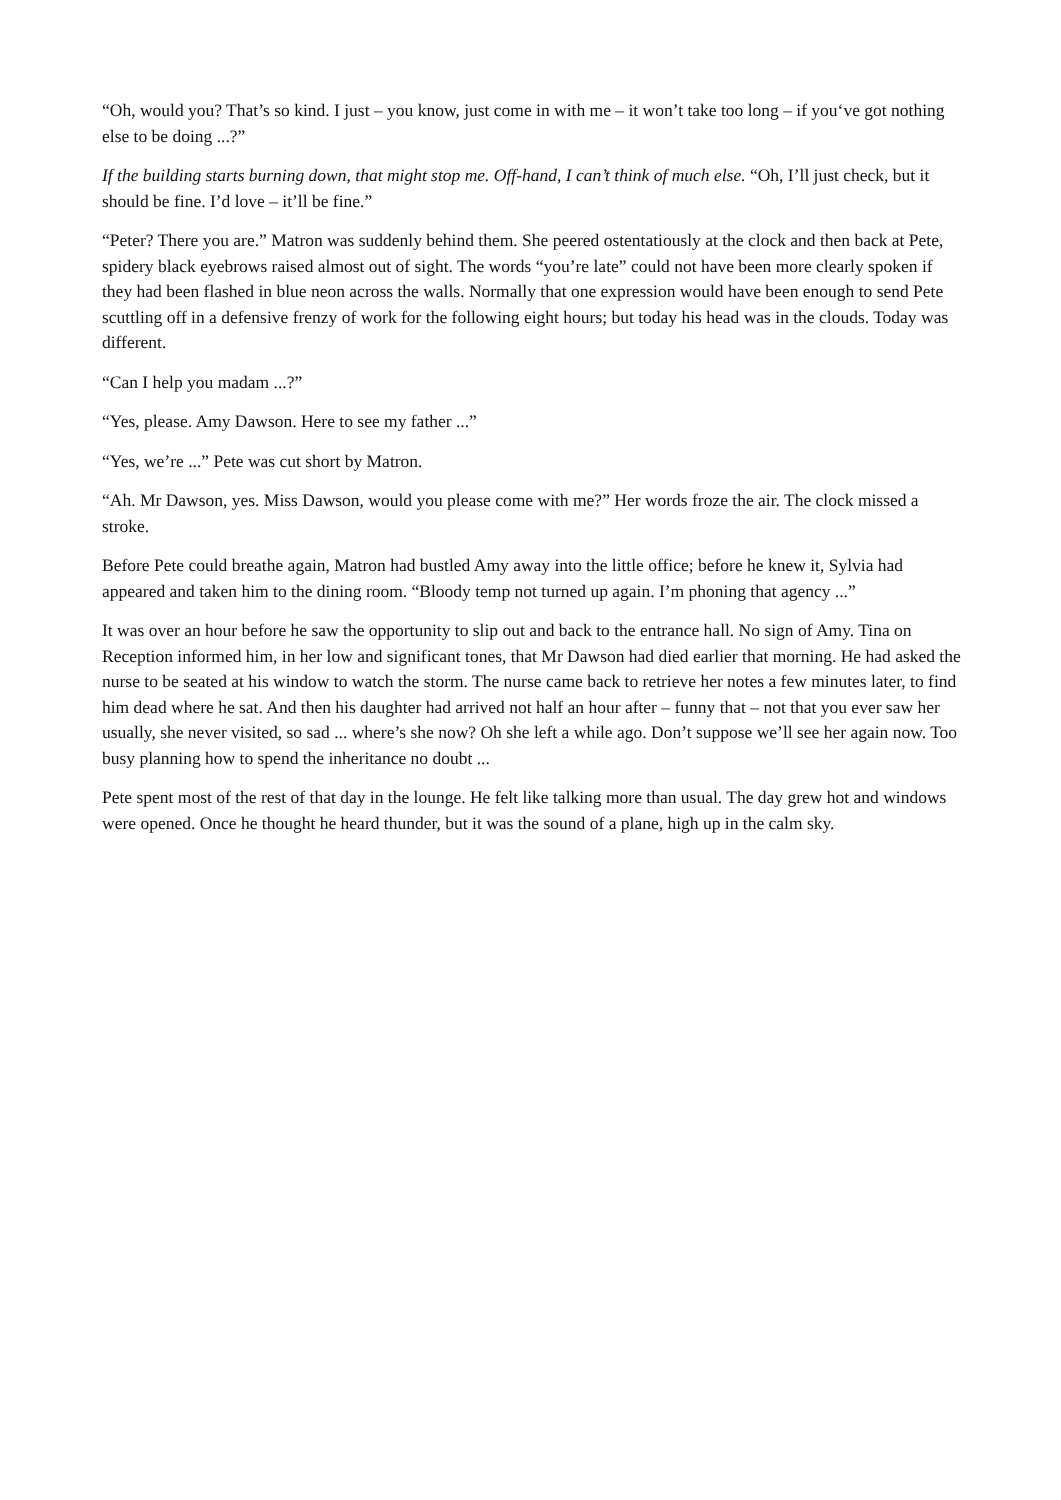“Oh, would you? That’s so kind. I just – you know, just come in with me – it won’t take too long – if you‘ve got nothing else to be doing ...?”
If the building starts burning down, that might stop me. Off-hand, I can’t think of much else. “Oh, I’ll just check, but it should be fine. I’d love – it’ll be fine.”
“Peter? There you are.” Matron was suddenly behind them. She peered ostentatiously at the clock and then back at Pete, spidery black eyebrows raised almost out of sight. The words “you’re late” could not have been more clearly spoken if they had been flashed in blue neon across the walls. Normally that one expression would have been enough to send Pete scuttling off in a defensive frenzy of work for the following eight hours; but today his head was in the clouds. Today was different.
“Can I help you madam ...?”
“Yes, please. Amy Dawson. Here to see my father ...”
“Yes, we’re ...” Pete was cut short by Matron.
“Ah. Mr Dawson, yes. Miss Dawson, would you please come with me?” Her words froze the air. The clock missed a stroke.
Before Pete could breathe again, Matron had bustled Amy away into the little office; before he knew it, Sylvia had appeared and taken him to the dining room. “Bloody temp not turned up again. I’m phoning that agency ...”
It was over an hour before he saw the opportunity to slip out and back to the entrance hall. No sign of Amy. Tina on Reception informed him, in her low and significant tones, that Mr Dawson had died earlier that morning. He had asked the nurse to be seated at his window to watch the storm. The nurse came back to retrieve her notes a few minutes later, to find him dead where he sat. And then his daughter had arrived not half an hour after – funny that – not that you ever saw her usually, she never visited, so sad ... where’s she now? Oh she left a while ago. Don’t suppose we’ll see her again now. Too busy planning how to spend the inheritance no doubt ...
Pete spent most of the rest of that day in the lounge. He felt like talking more than usual. The day grew hot and windows were opened. Once he thought he heard thunder, but it was the sound of a plane, high up in the calm sky.